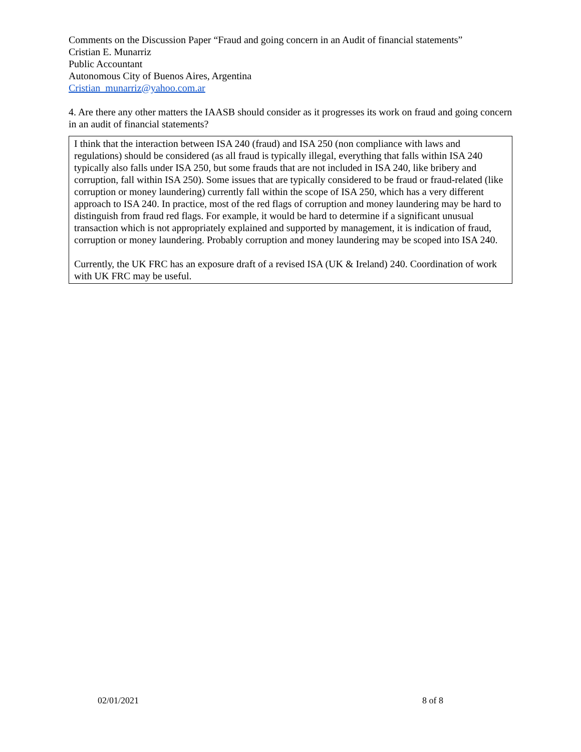Comments on the Discussion Paper “Fraud and going concern in an Audit of financial statements”
Cristian E. Munarriz
Public Accountant
Autonomous City of Buenos Aires, Argentina
Cristian_munarriz@yahoo.com.ar
4. Are there any other matters the IAASB should consider as it progresses its work on fraud and going concern in an audit of financial statements?
I think that the interaction between ISA 240 (fraud) and ISA 250 (non compliance with laws and regulations) should be considered (as all fraud is typically illegal, everything that falls within ISA 240 typically also falls under ISA 250, but some frauds that are not included in ISA 240, like bribery and corruption, fall within ISA 250). Some issues that are typically considered to be fraud or fraud-related (like corruption or money laundering) currently fall within the scope of ISA 250, which has a very different approach to ISA 240. In practice, most of the red flags of corruption and money laundering may be hard to distinguish from fraud red flags. For example, it would be hard to determine if a significant unusual transaction which is not appropriately explained and supported by management, it is indication of fraud, corruption or money laundering. Probably corruption and money laundering may be scoped into ISA 240.
Currently, the UK FRC has an exposure draft of a revised ISA (UK & Ireland) 240. Coordination of work with UK FRC may be useful.
02/01/2021 8 of 8